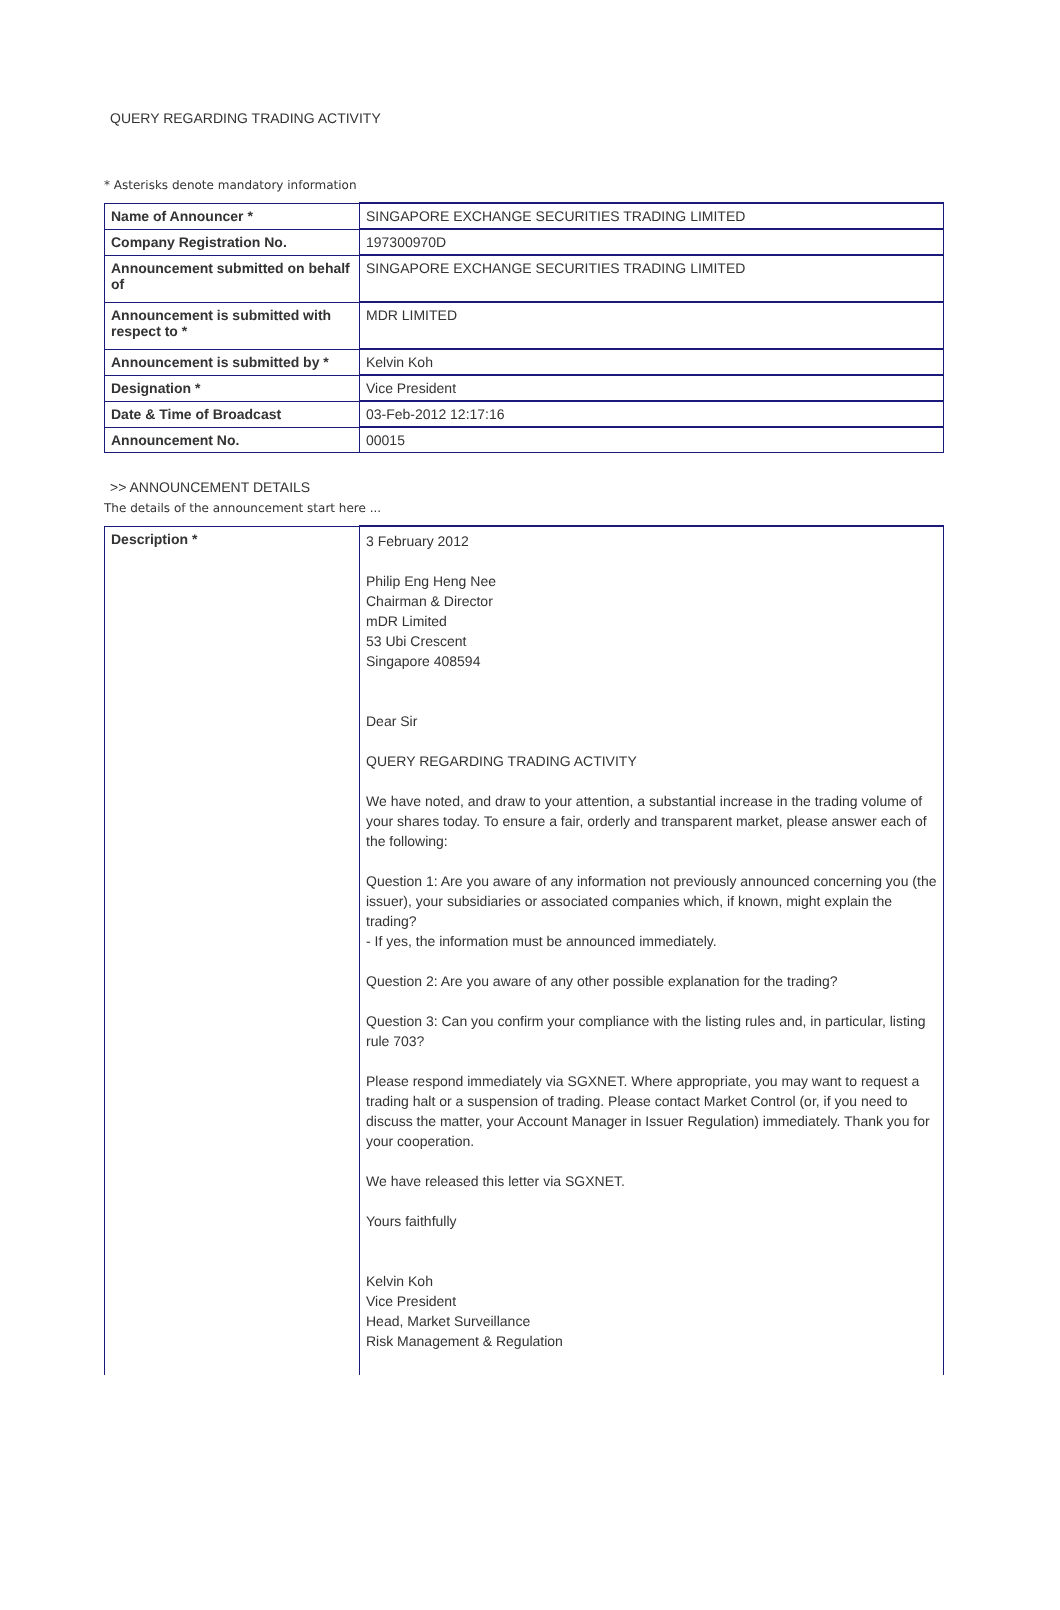QUERY REGARDING TRADING ACTIVITY
* Asterisks denote mandatory information
| Name of Announcer * | SINGAPORE EXCHANGE SECURITIES TRADING LIMITED |
| Company Registration No. | 197300970D |
| Announcement submitted on behalf of | SINGAPORE EXCHANGE SECURITIES TRADING LIMITED |
| Announcement is submitted with respect to * | MDR LIMITED |
| Announcement is submitted by * | Kelvin Koh |
| Designation * | Vice President |
| Date & Time of Broadcast | 03-Feb-2012 12:17:16 |
| Announcement No. | 00015 |
>> ANNOUNCEMENT DETAILS
The details of the announcement start here ...
| Description * | 3 February 2012 Philip Eng Heng Nee Chairman & Director mDR Limited 53 Ubi Crescent Singapore 408594 Dear Sir QUERY REGARDING TRADING ACTIVITY We have noted, and draw to your attention, a substantial increase in the trading volume of your shares today. To ensure a fair, orderly and transparent market, please answer each of the following: Question 1: Are you aware of any information not previously announced concerning you (the issuer), your subsidiaries or associated companies which, if known, might explain the trading? - If yes, the information must be announced immediately. Question 2: Are you aware of any other possible explanation for the trading? Question 3: Can you confirm your compliance with the listing rules and, in particular, listing rule 703? Please respond immediately via SGXNET. Where appropriate, you may want to request a trading halt or a suspension of trading. Please contact Market Control (or, if you need to discuss the matter, your Account Manager in Issuer Regulation) immediately. Thank you for your cooperation. We have released this letter via SGXNET. Yours faithfully Kelvin Koh Vice President Head, Market Surveillance Risk Management & Regulation |